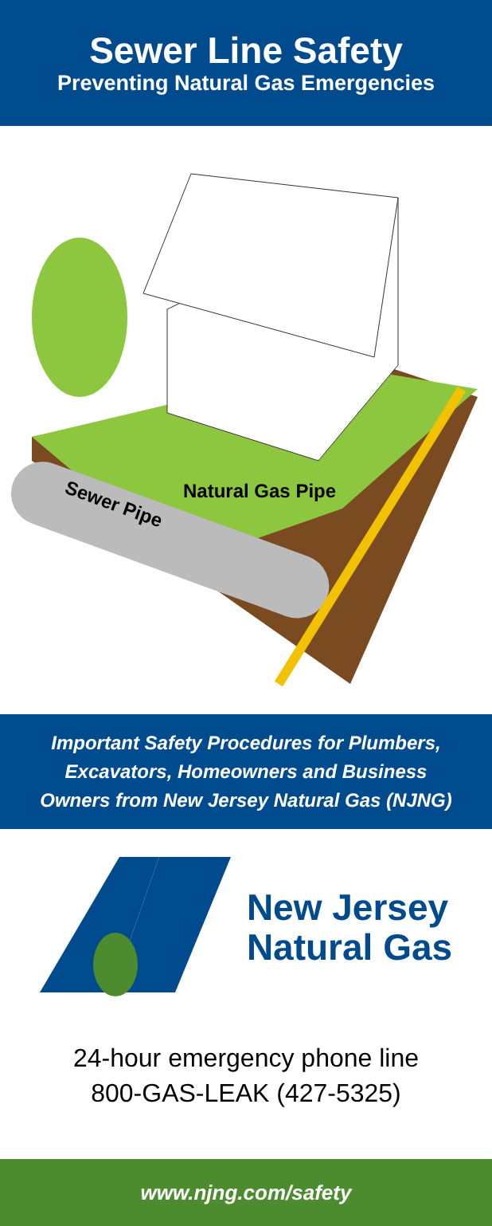Sewer Line Safety
Preventing Natural Gas Emergencies
Natural Gas Pipe
Sewer Pipe
Important Safety Procedures for Plumbers,
Excavators, Homeowners and Business
Owners from New Jersey Natural Gas (NJNG)
New Jersey
Natural Gas
24-hour emergency phone line
800-GAS-LEAK (427-5325)
www.njng.com/safety